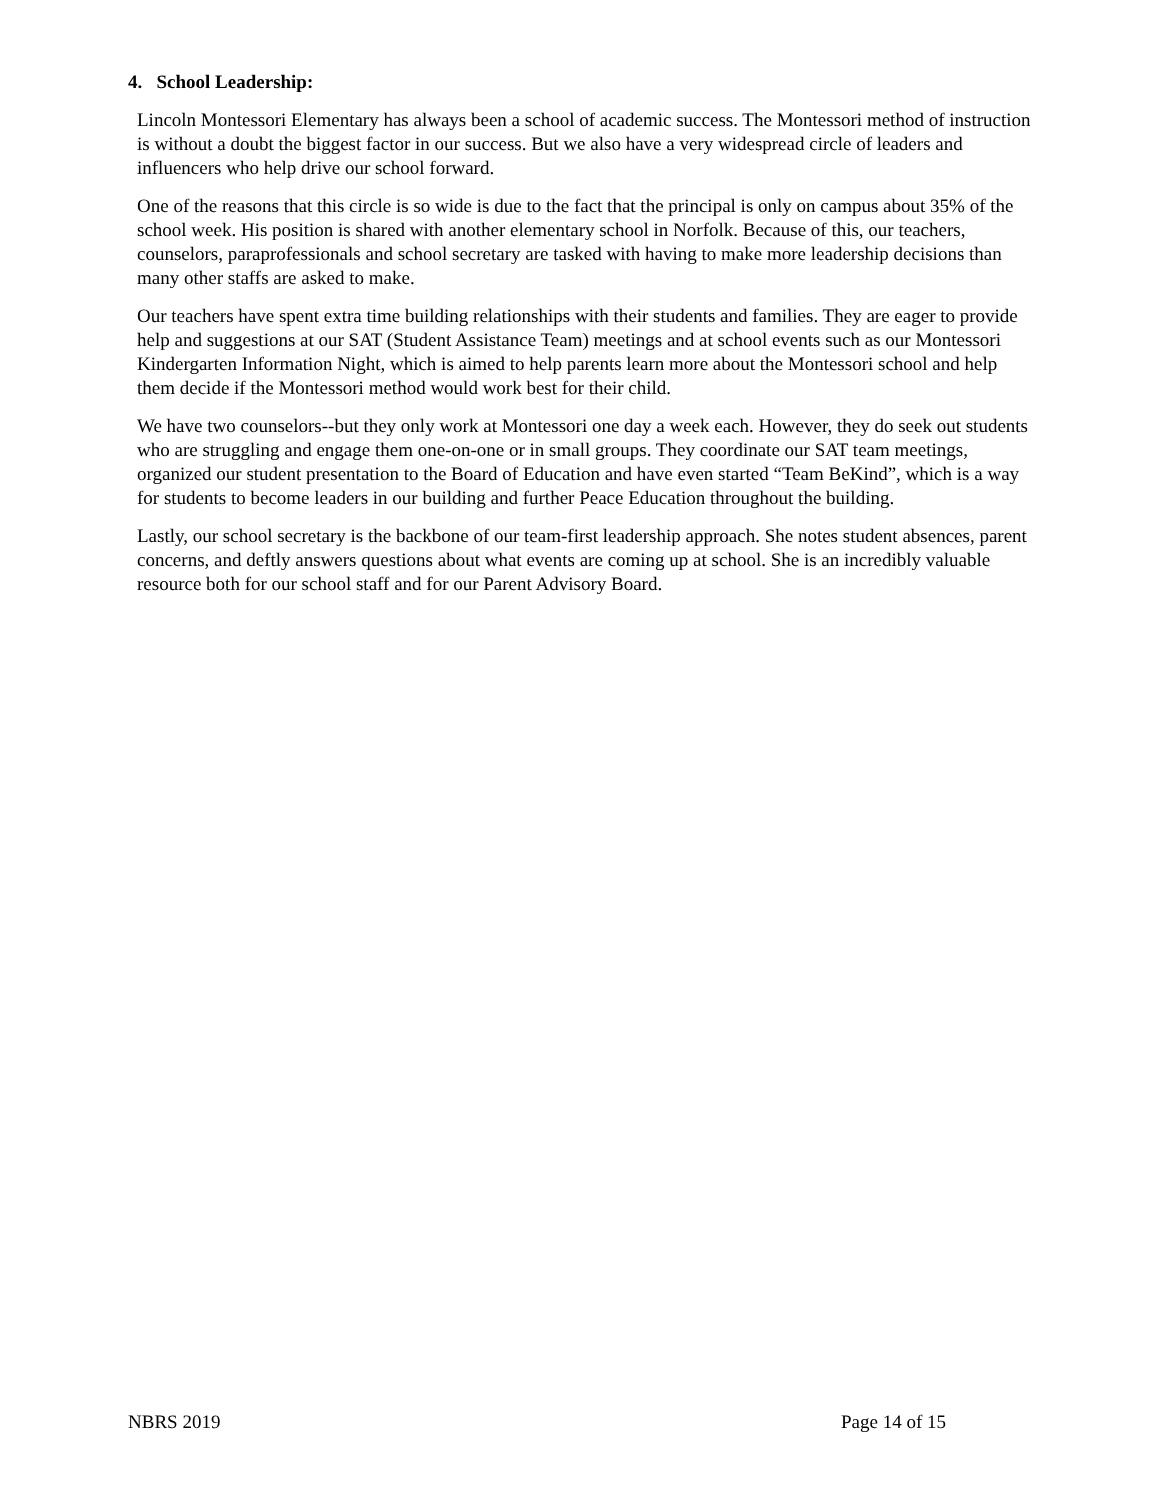4. School Leadership:
Lincoln Montessori Elementary has always been a school of academic success. The Montessori method of instruction is without a doubt the biggest factor in our success. But we also have a very widespread circle of leaders and influencers who help drive our school forward.
One of the reasons that this circle is so wide is due to the fact that the principal is only on campus about 35% of the school week. His position is shared with another elementary school in Norfolk. Because of this, our teachers, counselors, paraprofessionals and school secretary are tasked with having to make more leadership decisions than many other staffs are asked to make.
Our teachers have spent extra time building relationships with their students and families. They are eager to provide help and suggestions at our SAT (Student Assistance Team) meetings and at school events such as our Montessori Kindergarten Information Night, which is aimed to help parents learn more about the Montessori school and help them decide if the Montessori method would work best for their child.
We have two counselors--but they only work at Montessori one day a week each. However, they do seek out students who are struggling and engage them one-on-one or in small groups. They coordinate our SAT team meetings, organized our student presentation to the Board of Education and have even started “Team BeKind”, which is a way for students to become leaders in our building and further Peace Education throughout the building.
Lastly, our school secretary is the backbone of our team-first leadership approach. She notes student absences, parent concerns, and deftly answers questions about what events are coming up at school. She is an incredibly valuable resource both for our school staff and for our Parent Advisory Board.
NBRS 2019 Page 14 of 15